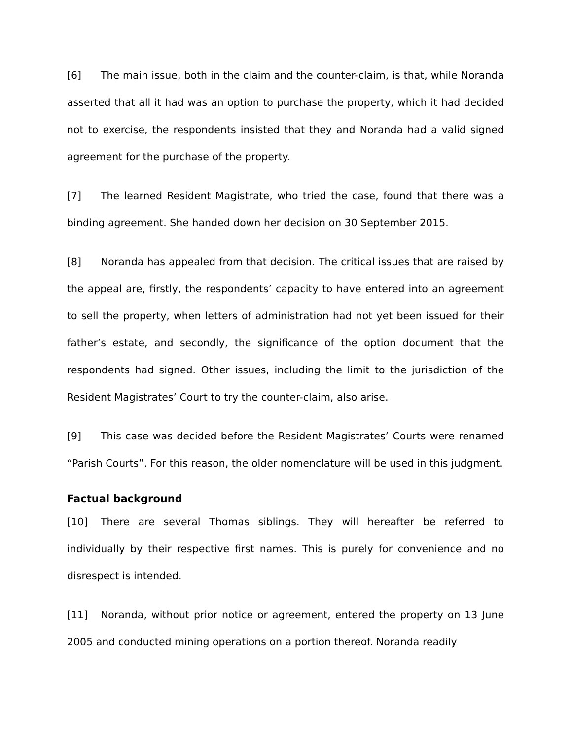[6] The main issue, both in the claim and the counter-claim, is that, while Noranda asserted that all it had was an option to purchase the property, which it had decided not to exercise, the respondents insisted that they and Noranda had a valid signed agreement for the purchase of the property.
[7] The learned Resident Magistrate, who tried the case, found that there was a binding agreement. She handed down her decision on 30 September 2015.
[8] Noranda has appealed from that decision. The critical issues that are raised by the appeal are, firstly, the respondents’ capacity to have entered into an agreement to sell the property, when letters of administration had not yet been issued for their father’s estate, and secondly, the significance of the option document that the respondents had signed. Other issues, including the limit to the jurisdiction of the Resident Magistrates’ Court to try the counter-claim, also arise.
[9] This case was decided before the Resident Magistrates’ Courts were renamed “Parish Courts”. For this reason, the older nomenclature will be used in this judgment.
Factual background
[10] There are several Thomas siblings. They will hereafter be referred to individually by their respective first names. This is purely for convenience and no disrespect is intended.
[11] Noranda, without prior notice or agreement, entered the property on 13 June 2005 and conducted mining operations on a portion thereof. Noranda readily